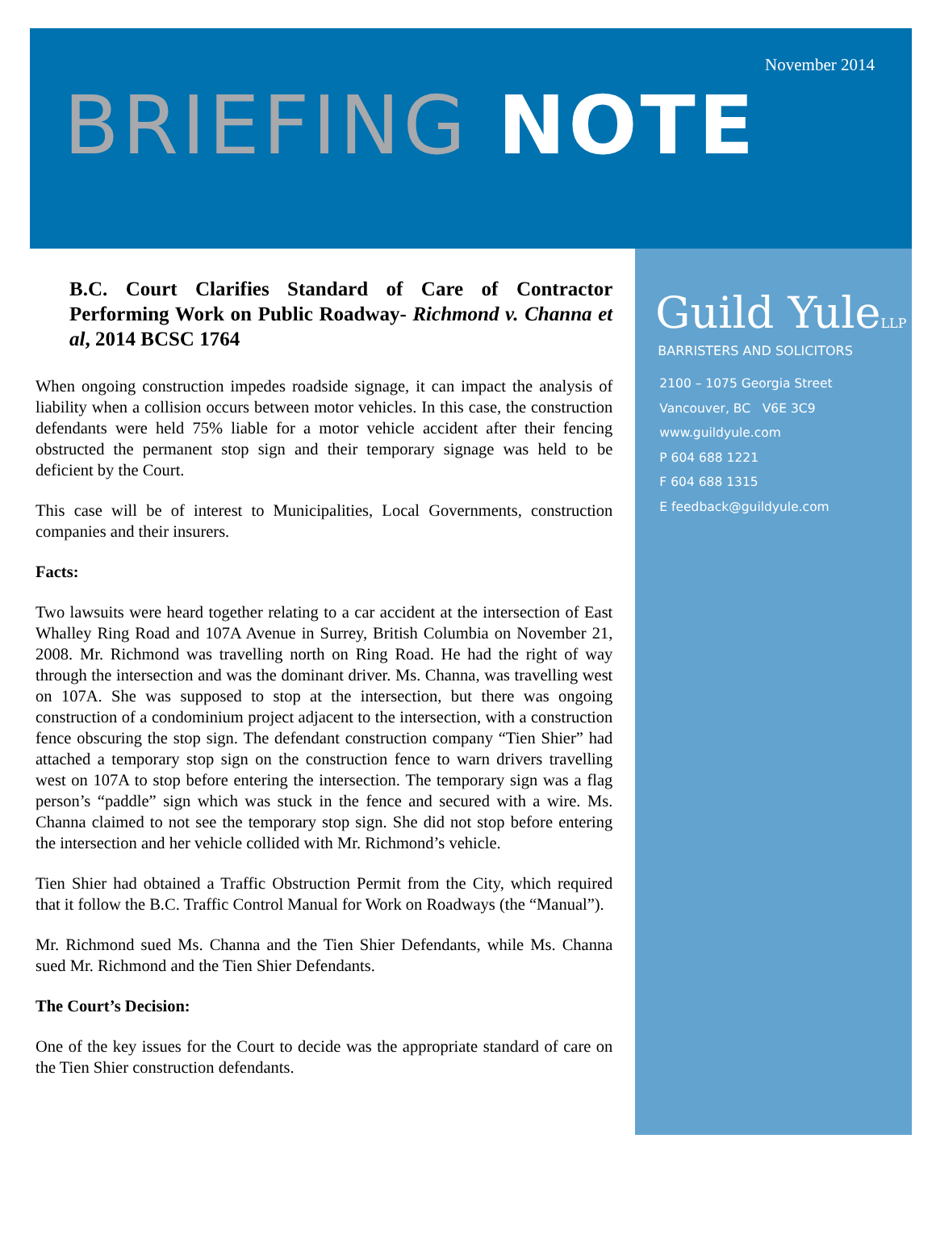November 2014
BRIEFING NOTE
B.C. Court Clarifies Standard of Care of Contractor Performing Work on Public Roadway- Richmond v. Channa et al, 2014 BCSC 1764
When ongoing construction impedes roadside signage, it can impact the analysis of liability when a collision occurs between motor vehicles. In this case, the construction defendants were held 75% liable for a motor vehicle accident after their fencing obstructed the permanent stop sign and their temporary signage was held to be deficient by the Court.
This case will be of interest to Municipalities, Local Governments, construction companies and their insurers.
Facts:
Two lawsuits were heard together relating to a car accident at the intersection of East Whalley Ring Road and 107A Avenue in Surrey, British Columbia on November 21, 2008. Mr. Richmond was travelling north on Ring Road. He had the right of way through the intersection and was the dominant driver. Ms. Channa, was travelling west on 107A. She was supposed to stop at the intersection, but there was ongoing construction of a condominium project adjacent to the intersection, with a construction fence obscuring the stop sign. The defendant construction company “Tien Shier” had attached a temporary stop sign on the construction fence to warn drivers travelling west on 107A to stop before entering the intersection. The temporary sign was a flag person’s “paddle” sign which was stuck in the fence and secured with a wire. Ms. Channa claimed to not see the temporary stop sign. She did not stop before entering the intersection and her vehicle collided with Mr. Richmond’s vehicle.
Tien Shier had obtained a Traffic Obstruction Permit from the City, which required that it follow the B.C. Traffic Control Manual for Work on Roadways (the “Manual”).
Mr. Richmond sued Ms. Channa and the Tien Shier Defendants, while Ms. Channa sued Mr. Richmond and the Tien Shier Defendants.
The Court’s Decision:
One of the key issues for the Court to decide was the appropriate standard of care on the Tien Shier construction defendants.
Guild YuleLLP
BARRISTERS AND SOLICITORS
2100 – 1075 Georgia Street
Vancouver, BC V6E 3C9
www.guildyule.com
P 604 688 1221
F 604 688 1315
E feedback@guildyule.com